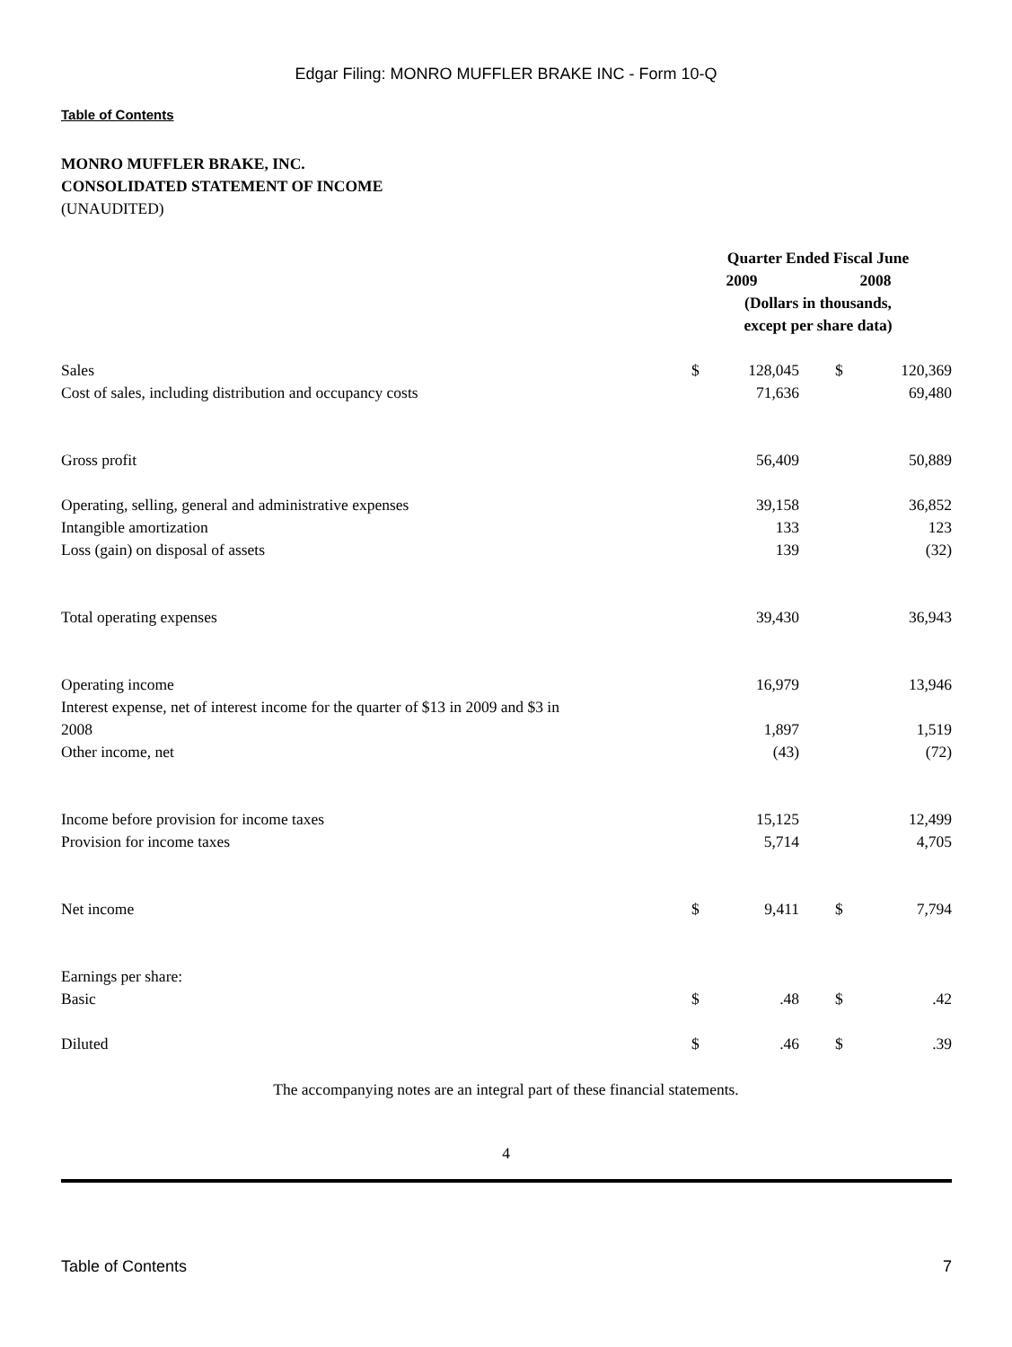Edgar Filing: MONRO MUFFLER BRAKE INC - Form 10-Q
Table of Contents
MONRO MUFFLER BRAKE, INC.
CONSOLIDATED STATEMENT OF INCOME
(UNAUDITED)
| | Quarter Ended Fiscal June | | | |
| | 2009 | | 2008 | |
| | (Dollars in thousands, except per share data) | | | |
| Sales | $ | 128,045 | $ | 120,369 |
| Cost of sales, including distribution and occupancy costs | | 71,636 | | 69,480 |
| Gross profit | | 56,409 | | 50,889 |
| Operating, selling, general and administrative expenses | | 39,158 | | 36,852 |
| Intangible amortization | | 133 | | 123 |
| Loss (gain) on disposal of assets | | 139 | | (32) |
| Total operating expenses | | 39,430 | | 36,943 |
| Operating income | | 16,979 | | 13,946 |
| Interest expense, net of interest income for the quarter of $13 in 2009 and $3 in 2008 | | 1,897 | | 1,519 |
| Other income, net | | (43) | | (72) |
| Income before provision for income taxes | | 15,125 | | 12,499 |
| Provision for income taxes | | 5,714 | | 4,705 |
| Net income | $ | 9,411 | $ | 7,794 |
| Earnings per share: | | | | |
| Basic | $ | .48 | $ | .42 |
| Diluted | $ | .46 | $ | .39 |
The accompanying notes are an integral part of these financial statements.
4
Table of Contents 7